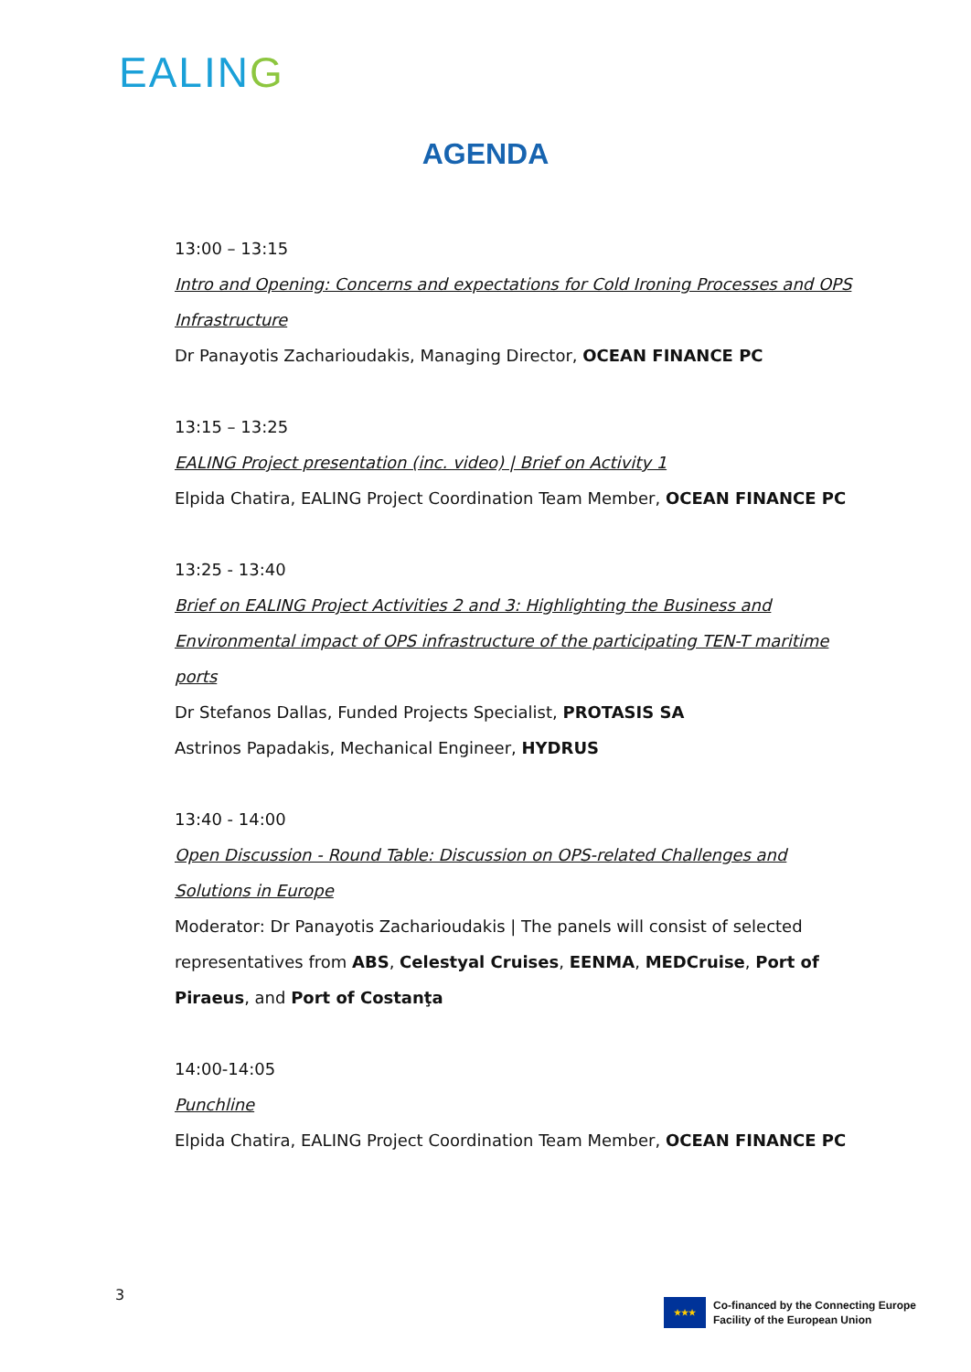EALING
AGENDA
13:00 – 13:15
Intro and Opening: Concerns and expectations for Cold Ironing Processes and OPS Infrastructure
Dr Panayotis Zacharioudakis, Managing Director, OCEAN FINANCE PC
13:15 – 13:25
EALING Project presentation (inc. video) | Brief on Activity 1
Elpida Chatira, EALING Project Coordination Team Member, OCEAN FINANCE PC
13:25 - 13:40
Brief on EALING Project Activities 2 and 3: Highlighting the Business and Environmental impact of OPS infrastructure of the participating TEN-T maritime ports
Dr Stefanos Dallas, Funded Projects Specialist, PROTASIS SA
Astrinos Papadakis, Mechanical Engineer, HYDRUS
13:40 - 14:00
Open Discussion - Round Table: Discussion on OPS-related Challenges and Solutions in Europe
Moderator: Dr Panayotis Zacharioudakis | The panels will consist of selected representatives from ABS, Celestyal Cruises, EENMA, MEDCruise, Port of Piraeus, and Port of Costanţa
14:00-14:05
Punchline
Elpida Chatira, EALING Project Coordination Team Member, OCEAN FINANCE PC
3
★★★
Co-financed by the Connecting Europe
Facility of the European Union